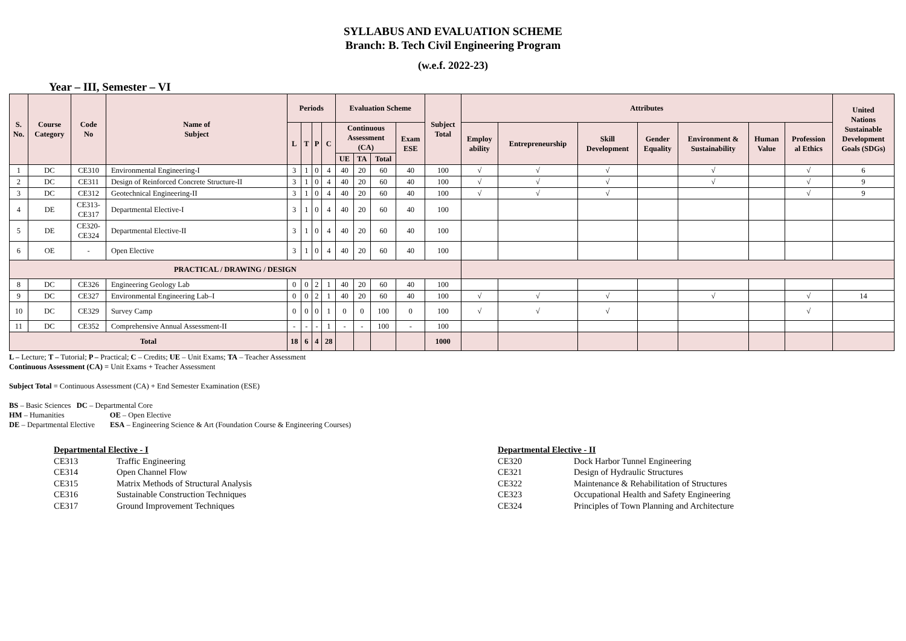SYLLABUS AND EVALUATION SCHEME
Branch: B. Tech Civil Engineering Program
(w.e.f. 2022-23)
Year – III, Semester – VI
| S. No. | Course Category | Code No | Name of Subject | Periods | | | | Evaluation Scheme | | | | Subject Total | Attributes | | | | | | | United Nations Sustainable Development Goals (SDGs) |
| --- | --- | --- | --- | --- | --- | --- | --- | --- | --- | --- | --- | --- | --- | --- | --- | --- | --- | --- | --- | --- |
| | | | | L | T | P | C | Continuous Assessment (CA) | | | Exam ESE | | Employ ability | Entrepreneurship | Skill Development | Gender Equality | Environment & Sustainability | Human Value | Profession al Ethics | |
| | | | | | | | | UE | TA | Total | | | | | | | | | | |
| 1 | DC | CE310 | Environmental Engineering-I | 3 | 1 | 0 | 4 | 40 | 20 | 60 | 40 | 100 | √ | √ | √ | | √ | | √ | 6 |
| 2 | DC | CE311 | Design of Reinforced Concrete Structure-II | 3 | 1 | 0 | 4 | 40 | 20 | 60 | 40 | 100 | √ | √ | √ | | √ | | √ | 9 |
| 3 | DC | CE312 | Geotechnical Engineering-II | 3 | 1 | 0 | 4 | 40 | 20 | 60 | 40 | 100 | √ | √ | √ | | | | √ | 9 |
| 4 | DE | CE313- CE317 | Departmental Elective-I | 3 | 1 | 0 | 4 | 40 | 20 | 60 | 40 | 100 | | | | | | | | |
| 5 | DE | CE320- CE324 | Departmental Elective-II | 3 | 1 | 0 | 4 | 40 | 20 | 60 | 40 | 100 | | | | | | | | |
| 6 | OE | - | Open Elective | 3 | 1 | 0 | 4 | 40 | 20 | 60 | 40 | 100 | | | | | | | | |
| PRACTICAL / DRAWING / DESIGN | | | | | | | | | | | | | | | | | | | | |
| 8 | DC | CE326 | Engineering Geology Lab | 0 | 0 | 2 | 1 | 40 | 20 | 60 | 40 | 100 | | | | | | | | |
| 9 | DC | CE327 | Environmental Engineering Lab–I | 0 | 0 | 2 | 1 | 40 | 20 | 60 | 40 | 100 | √ | √ | √ | | √ | | √ | 14 |
| 10 | DC | CE329 | Survey Camp | 0 | 0 | 0 | 1 | 0 | 0 | 100 | 0 | 100 | √ | √ | √ | | | | √ | |
| 11 | DC | CE352 | Comprehensive Annual Assessment-II | - | - | - | 1 | - | - | 100 | - | 100 | | | | | | | | |
| Total | | | | 18 | 6 | 4 | 28 | | | | | 1000 | | | | | | | | |
L – Lecture; T – Tutorial; P – Practical; C – Credits; UE – Unit Exams; TA – Teacher Assessment
Continuous Assessment (CA) = Unit Exams + Teacher Assessment
Subject Total = Continuous Assessment (CA) + End Semester Examination (ESE)
BS – Basic Sciences DC – Departmental Core
HM – Humanities OE – Open Elective
DE – Departmental Elective ESA – Engineering Science & Art (Foundation Course & Engineering Courses)
Departmental Elective - I
CE313 Traffic Engineering
CE314 Open Channel Flow
CE315 Matrix Methods of Structural Analysis
CE316 Sustainable Construction Techniques
CE317 Ground Improvement Techniques
Departmental Elective - II
CE320 Dock Harbor Tunnel Engineering
CE321 Design of Hydraulic Structures
CE322 Maintenance & Rehabilitation of Structures
CE323 Occupational Health and Safety Engineering
CE324 Principles of Town Planning and Architecture